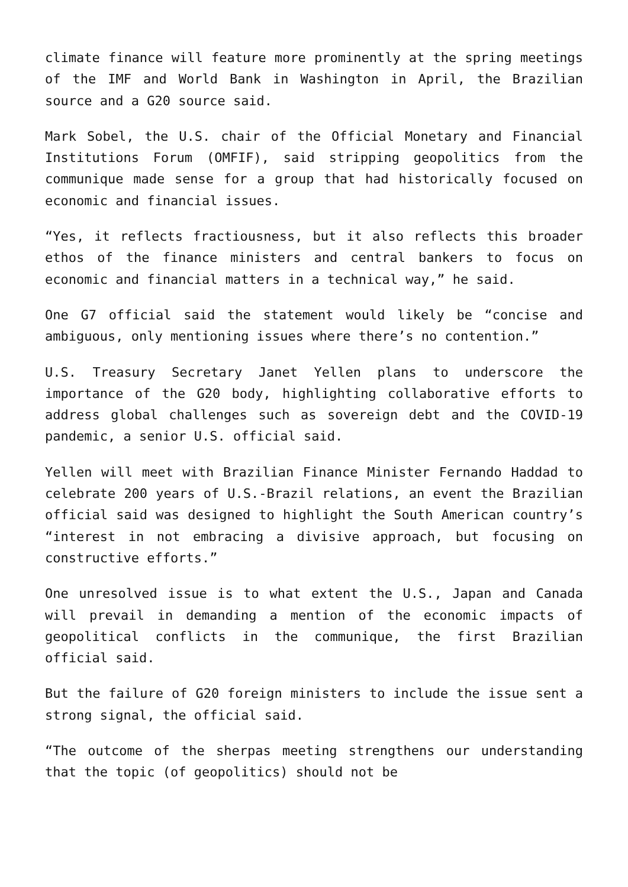climate finance will feature more prominently at the spring meetings of the IMF and World Bank in Washington in April, the Brazilian source and a G20 source said.
Mark Sobel, the U.S. chair of the Official Monetary and Financial Institutions Forum (OMFIF), said stripping geopolitics from the communique made sense for a group that had historically focused on economic and financial issues.
“Yes, it reflects fractiousness, but it also reflects this broader ethos of the finance ministers and central bankers to focus on economic and financial matters in a technical way,” he said.
One G7 official said the statement would likely be “concise and ambiguous, only mentioning issues where there’s no contention.”
U.S. Treasury Secretary Janet Yellen plans to underscore the importance of the G20 body, highlighting collaborative efforts to address global challenges such as sovereign debt and the COVID-19 pandemic, a senior U.S. official said.
Yellen will meet with Brazilian Finance Minister Fernando Haddad to celebrate 200 years of U.S.-Brazil relations, an event the Brazilian official said was designed to highlight the South American country’s “interest in not embracing a divisive approach, but focusing on constructive efforts.”
One unresolved issue is to what extent the U.S., Japan and Canada will prevail in demanding a mention of the economic impacts of geopolitical conflicts in the communique, the first Brazilian official said.
But the failure of G20 foreign ministers to include the issue sent a strong signal, the official said.
“The outcome of the sherpas meeting strengthens our understanding that the topic (of geopolitics) should not be